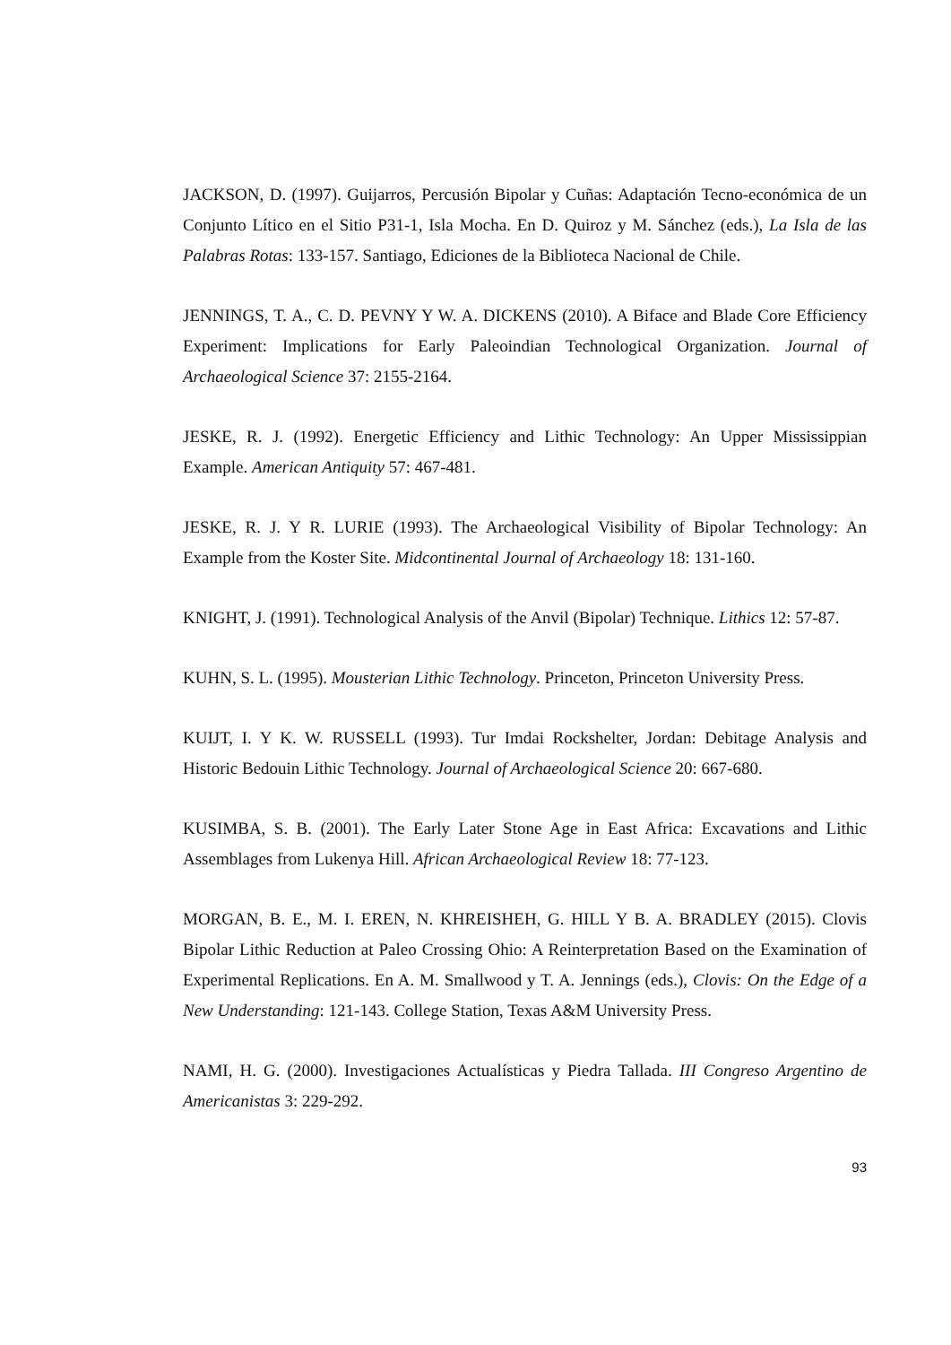JACKSON, D. (1997). Guijarros, Percusión Bipolar y Cuñas: Adaptación Tecno-económica de un Conjunto Lítico en el Sitio P31-1, Isla Mocha. En D. Quiroz y M. Sánchez (eds.), La Isla de las Palabras Rotas: 133-157. Santiago, Ediciones de la Biblioteca Nacional de Chile.
JENNINGS, T. A., C. D. PEVNY Y W. A. DICKENS (2010). A Biface and Blade Core Efficiency Experiment: Implications for Early Paleoindian Technological Organization. Journal of Archaeological Science 37: 2155-2164.
JESKE, R. J. (1992). Energetic Efficiency and Lithic Technology: An Upper Mississippian Example. American Antiquity 57: 467-481.
JESKE, R. J. Y R. LURIE (1993). The Archaeological Visibility of Bipolar Technology: An Example from the Koster Site. Midcontinental Journal of Archaeology 18: 131-160.
KNIGHT, J. (1991). Technological Analysis of the Anvil (Bipolar) Technique. Lithics 12: 57-87.
KUHN, S. L. (1995). Mousterian Lithic Technology. Princeton, Princeton University Press.
KUIJT, I. Y K. W. RUSSELL (1993). Tur Imdai Rockshelter, Jordan: Debitage Analysis and Historic Bedouin Lithic Technology. Journal of Archaeological Science 20: 667-680.
KUSIMBA, S. B. (2001). The Early Later Stone Age in East Africa: Excavations and Lithic Assemblages from Lukenya Hill. African Archaeological Review 18: 77-123.
MORGAN, B. E., M. I. EREN, N. KHREISHEH, G. HILL Y B. A. BRADLEY (2015). Clovis Bipolar Lithic Reduction at Paleo Crossing Ohio: A Reinterpretation Based on the Examination of Experimental Replications. En A. M. Smallwood y T. A. Jennings (eds.), Clovis: On the Edge of a New Understanding: 121-143. College Station, Texas A&M University Press.
NAMI, H. G. (2000). Investigaciones Actualísticas y Piedra Tallada. III Congreso Argentino de Americanistas 3: 229-292.
93